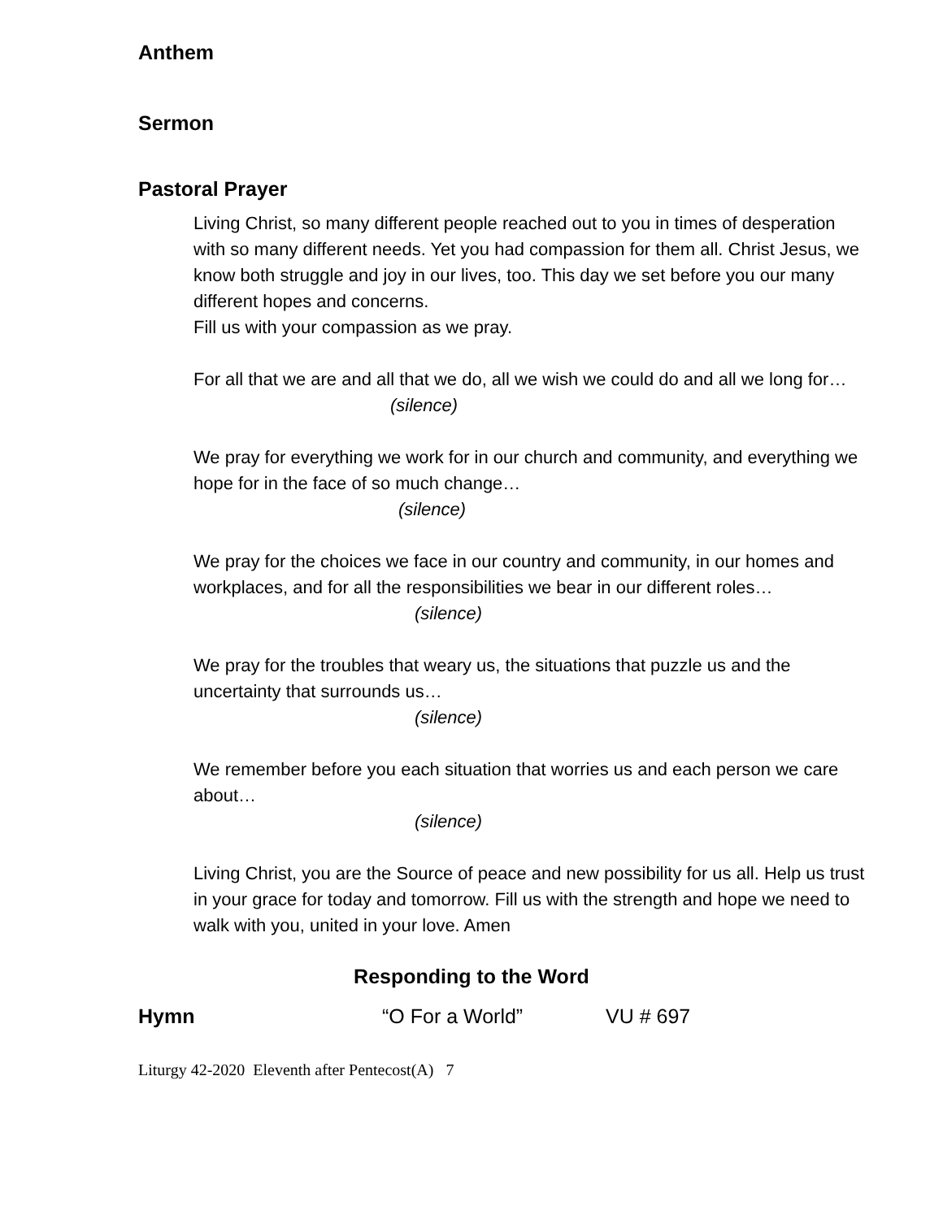Anthem
Sermon
Pastoral Prayer
Living Christ, so many different people reached out to you in times of desperation with so many different needs. Yet you had compassion for them all. Christ Jesus, we know both struggle and joy in our lives, too. This day we set before you our many different hopes and concerns.
Fill us with your compassion as we pray.
For all that we are and all that we do, all we wish we could do and all we long for…
(silence)
We pray for everything we work for in our church and community, and everything we hope for in the face of so much change…
(silence)
We pray for the choices we face in our country and community, in our homes and workplaces, and for all the responsibilities we bear in our different roles…
(silence)
We pray for the troubles that weary us, the situations that puzzle us and the uncertainty that surrounds us…
(silence)
We remember before you each situation that worries us and each person we care about…
(silence)
Living Christ, you are the Source of peace and new possibility for us all. Help us trust in your grace for today and tomorrow. Fill us with the strength and hope we need to walk with you, united in your love. Amen
Responding to the Word
Hymn “O For a World” VU # 697
Liturgy 42-2020 Eleventh after Pentecost(A) 7